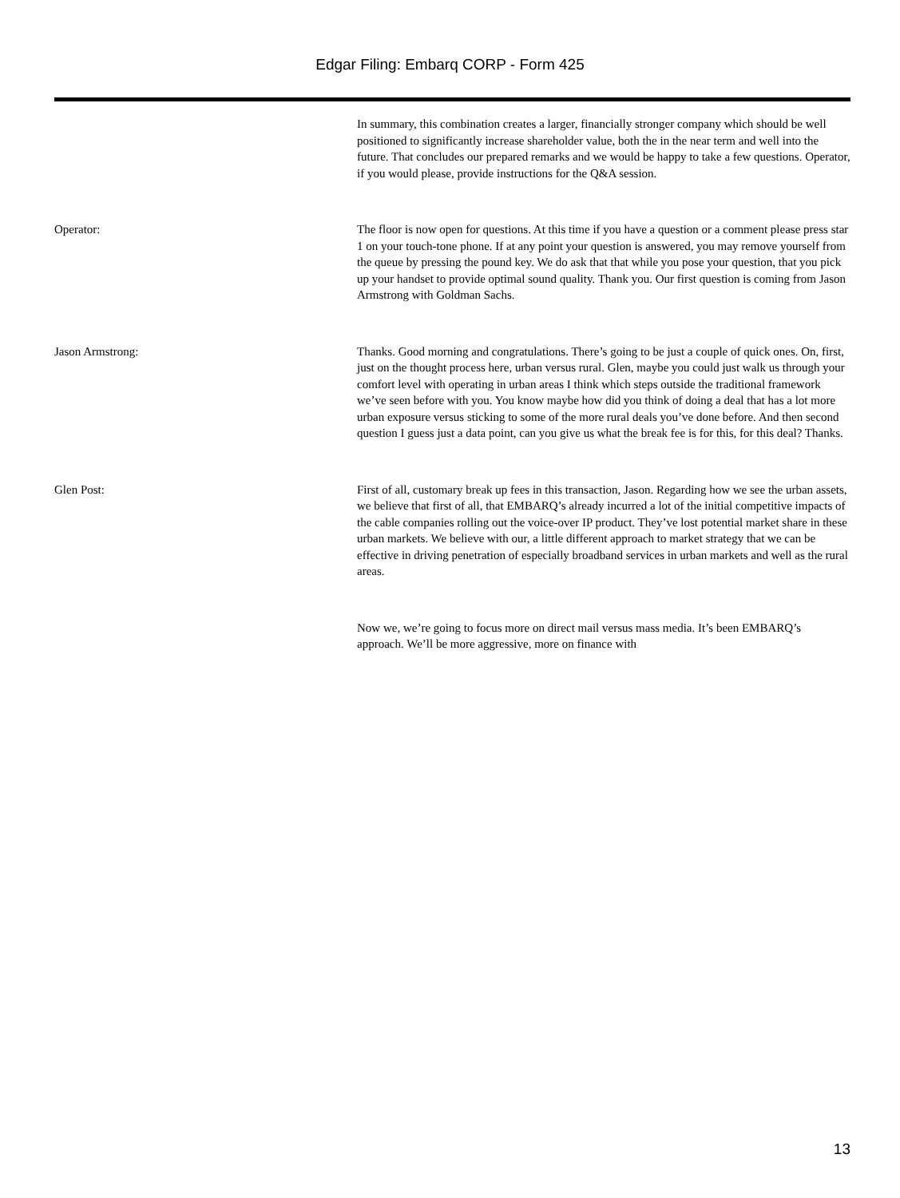Edgar Filing: Embarq CORP - Form 425
In summary, this combination creates a larger, financially stronger company which should be well positioned to significantly increase shareholder value, both the in the near term and well into the future. That concludes our prepared remarks and we would be happy to take a few questions. Operator, if you would please, provide instructions for the Q&A session.
Operator: The floor is now open for questions. At this time if you have a question or a comment please press star 1 on your touch-tone phone. If at any point your question is answered, you may remove yourself from the queue by pressing the pound key. We do ask that that while you pose your question, that you pick up your handset to provide optimal sound quality. Thank you. Our first question is coming from Jason Armstrong with Goldman Sachs.
Jason Armstrong: Thanks. Good morning and congratulations. There’s going to be just a couple of quick ones. On, first, just on the thought process here, urban versus rural. Glen, maybe you could just walk us through your comfort level with operating in urban areas I think which steps outside the traditional framework we’ve seen before with you. You know maybe how did you think of doing a deal that has a lot more urban exposure versus sticking to some of the more rural deals you’ve done before. And then second question I guess just a data point, can you give us what the break fee is for this, for this deal? Thanks.
Glen Post: First of all, customary break up fees in this transaction, Jason. Regarding how we see the urban assets, we believe that first of all, that EMBARQ’s already incurred a lot of the initial competitive impacts of the cable companies rolling out the voice-over IP product. They’ve lost potential market share in these urban markets. We believe with our, a little different approach to market strategy that we can be effective in driving penetration of especially broadband services in urban markets and well as the rural areas.
Now we, we’re going to focus more on direct mail versus mass media. It’s been EMBARQ’s approach. We’ll be more aggressive, more on finance with
13